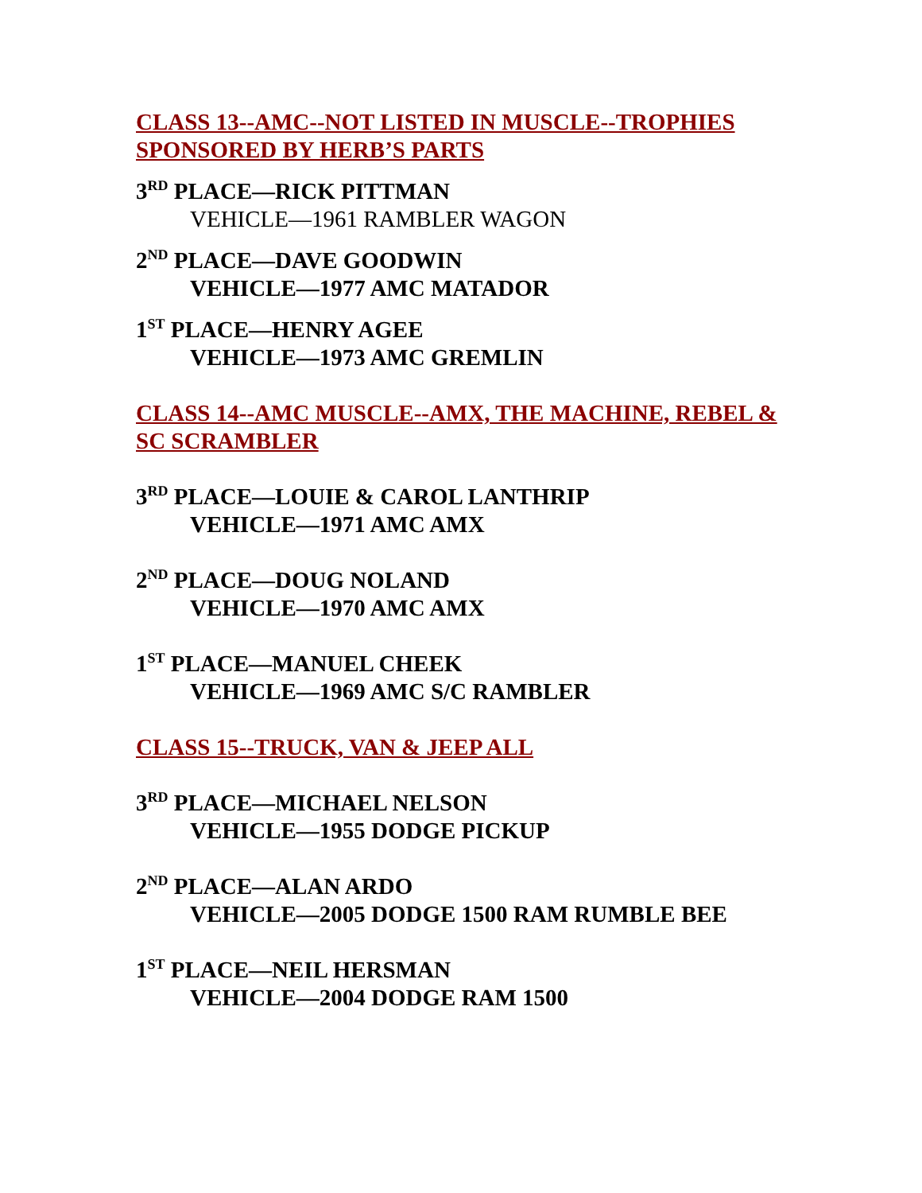CLASS 13--AMC--NOT LISTED IN MUSCLE--TROPHIES SPONSORED BY HERB’S PARTS
3<sup>RD</sup> PLACE—RICK PITTMAN
VEHICLE—1961 RAMBLER WAGON
2<sup>ND</sup> PLACE—DAVE GOODWIN
VEHICLE—1977 AMC MATADOR
1<sup>ST</sup> PLACE—HENRY AGEE
VEHICLE—1973 AMC GREMLIN
CLASS 14--AMC MUSCLE--AMX, THE MACHINE, REBEL & SC SCRAMBLER
3<sup>RD</sup> PLACE—LOUIE & CAROL LANTHRIP
VEHICLE—1971 AMC AMX
2<sup>ND</sup> PLACE—DOUG NOLAND
VEHICLE—1970 AMC AMX
1<sup>ST</sup> PLACE—MANUEL CHEEK
VEHICLE—1969 AMC S/C RAMBLER
CLASS 15--TRUCK, VAN & JEEP ALL
3<sup>RD</sup> PLACE—MICHAEL NELSON
VEHICLE—1955 DODGE PICKUP
2<sup>ND</sup> PLACE—ALAN ARDO
VEHICLE—2005 DODGE 1500 RAM RUMBLE BEE
1<sup>ST</sup> PLACE—NEIL HERSMAN
VEHICLE—2004 DODGE RAM 1500